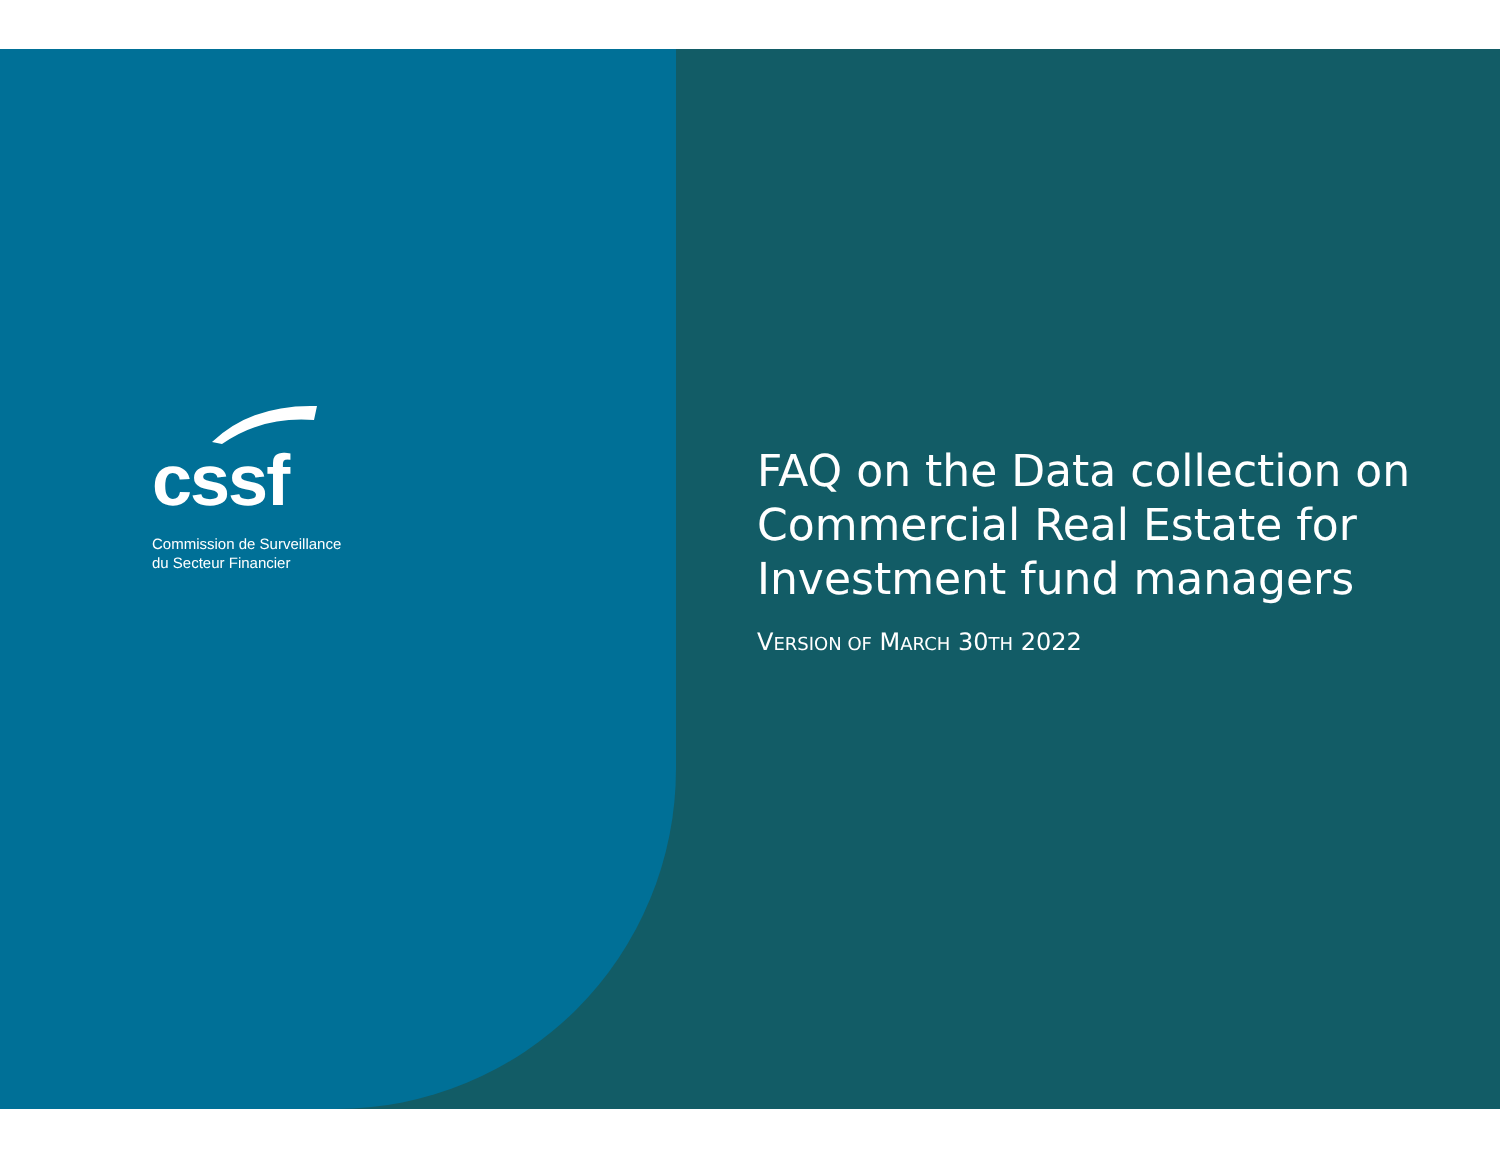cssf
Commission de Surveillance
du Secteur Financier
FAQ on the Data collection on Commercial Real Estate for Investment fund managers
VERSION OF MARCH 30TH 2022